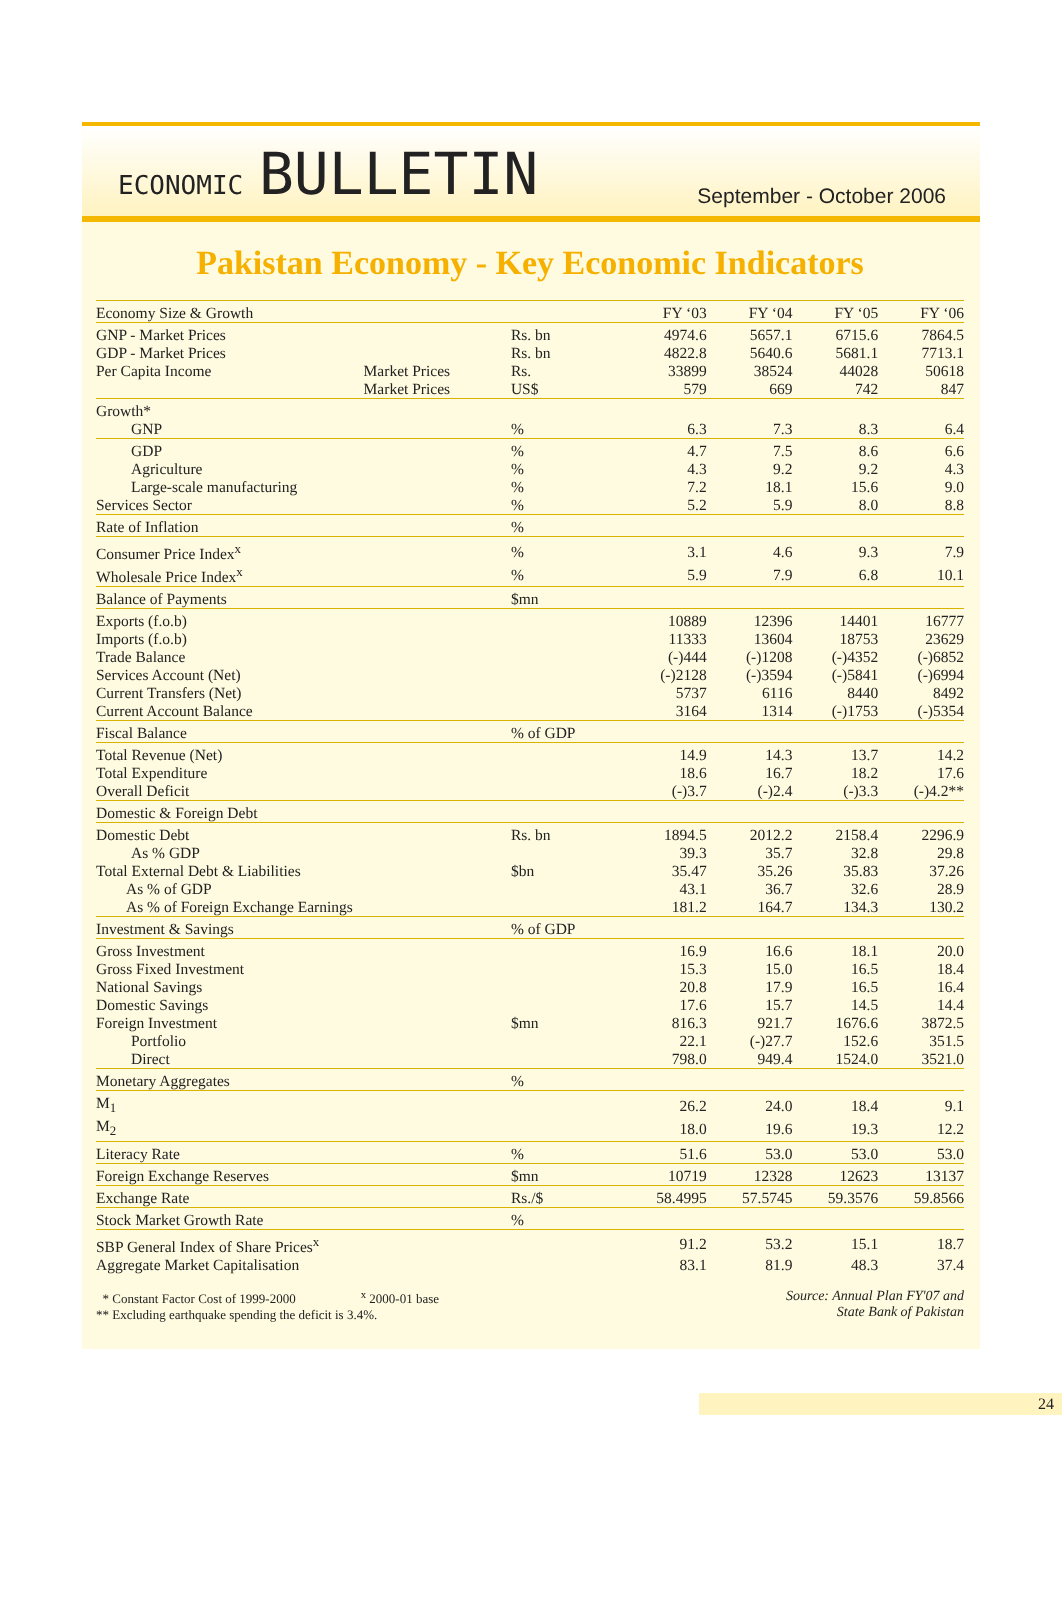ECONOMIC BULLETIN
September - October 2006
Pakistan Economy - Key Economic Indicators
| Economy Size & Growth | | | FY ‘03 | FY ‘04 | FY ‘05 | FY ‘06 |
| GNP - Market Prices | | Rs. bn | 4974.6 | 5657.1 | 6715.6 | 7864.5 |
| GDP - Market Prices | | Rs. bn | 4822.8 | 5640.6 | 5681.1 | 7713.1 |
| Per Capita Income | Market Prices | Rs. | 33899 | 38524 | 44028 | 50618 |
| | Market Prices | US$ | 579 | 669 | 742 | 847 |
| Growth* | | | | | | |
| GNP | | % | 6.3 | 7.3 | 8.3 | 6.4 |
| GDP | | % | 4.7 | 7.5 | 8.6 | 6.6 |
| Agriculture | | % | 4.3 | 9.2 | 9.2 | 4.3 |
| Large-scale manufacturing | | % | 7.2 | 18.1 | 15.6 | 9.0 |
| Services Sector | | % | 5.2 | 5.9 | 8.0 | 8.8 |
| Rate of Inflation | | % | | | | |
| Consumer Price Index<sup>x</sup> | | % | 3.1 | 4.6 | 9.3 | 7.9 |
| Wholesale Price Index<sup>x</sup> | | % | 5.9 | 7.9 | 6.8 | 10.1 |
| Balance of Payments | | $mn | | | | |
| Exports (f.o.b) | | | 10889 | 12396 | 14401 | 16777 |
| Imports (f.o.b) | | | 11333 | 13604 | 18753 | 23629 |
| Trade Balance | | | (-)444 | (-)1208 | (-)4352 | (-)6852 |
| Services Account (Net) | | | (-)2128 | (-)3594 | (-)5841 | (-)6994 |
| Current Transfers (Net) | | | 5737 | 6116 | 8440 | 8492 |
| Current Account Balance | | | 3164 | 1314 | (-)1753 | (-)5354 |
| Fiscal Balance | | % of GDP | | | | |
| Total Revenue (Net) | | | 14.9 | 14.3 | 13.7 | 14.2 |
| Total Expenditure | | | 18.6 | 16.7 | 18.2 | 17.6 |
| Overall Deficit | | | (-)3.7 | (-)2.4 | (-)3.3 | (-)4.2** |
| Domestic & Foreign Debt | | | | | | |
| Domestic Debt | | Rs. bn | 1894.5 | 2012.2 | 2158.4 | 2296.9 |
| As % GDP | | | 39.3 | 35.7 | 32.8 | 29.8 |
| Total External Debt & Liabilities | | $bn | 35.47 | 35.26 | 35.83 | 37.26 |
| As % of GDP | | | 43.1 | 36.7 | 32.6 | 28.9 |
| As % of Foreign Exchange Earnings | | | 181.2 | 164.7 | 134.3 | 130.2 |
| Investment & Savings | | % of GDP | | | | |
| Gross Investment | | | 16.9 | 16.6 | 18.1 | 20.0 |
| Gross Fixed Investment | | | 15.3 | 15.0 | 16.5 | 18.4 |
| National Savings | | | 20.8 | 17.9 | 16.5 | 16.4 |
| Domestic Savings | | | 17.6 | 15.7 | 14.5 | 14.4 |
| Foreign Investment | | $mn | 816.3 | 921.7 | 1676.6 | 3872.5 |
| Portfolio | | | 22.1 | (-)27.7 | 152.6 | 351.5 |
| Direct | | | 798.0 | 949.4 | 1524.0 | 3521.0 |
| Monetary Aggregates | | % | | | | |
| M<sub>1</sub> | | | 26.2 | 24.0 | 18.4 | 9.1 |
| M<sub>2</sub> | | | 18.0 | 19.6 | 19.3 | 12.2 |
| Literacy Rate | | % | 51.6 | 53.0 | 53.0 | 53.0 |
| Foreign Exchange Reserves | | $mn | 10719 | 12328 | 12623 | 13137 |
| Exchange Rate | | Rs./$ | 58.4995 | 57.5745 | 59.3576 | 59.8566 |
| Stock Market Growth Rate | | % | | | | |
| SBP General Index of Share Prices<sup>x</sup> | | | 91.2 | 53.2 | 15.1 | 18.7 |
| Aggregate Market Capitalisation | | | 83.1 | 81.9 | 48.3 | 37.4 |
* Constant Factor Cost of 1999-2000 <sup>x</sup> 2000-01 base
** Excluding earthquake spending the deficit is 3.4%.
Source: Annual Plan FY'07 and
State Bank of Pakistan
24